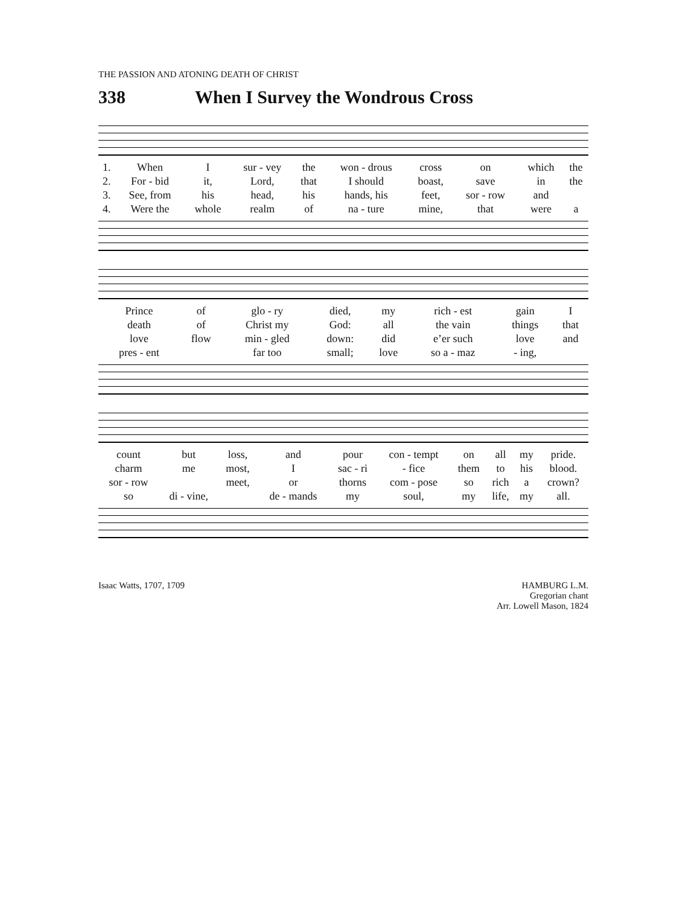THE PASSION AND ATONING DEATH OF CHRIST
338 When I Survey the Wondrous Cross
| 1. | When | I | sur - vey | the | won - drous | cross | on | which | the |
| 2. | For - bid | it, | Lord, | that | I should | boast, | save | in | the |
| 3. | See, from | his | head, | his | hands, his | feet, | sor - row | and | |
| 4. | Were the | whole | realm | of | na - ture | mine, | that | were | a |
| Prince | of | glo - ry | died, | my | rich - est | gain | I |
| death | of | Christ my | God: | all | the vain | things | that |
| love | flow | min - gled | down: | did | e’er such | love | and |
| pres - ent | | far too | small; | love | so a - maz | - ing, | |
| count | but | loss, | and | pour | con - tempt | on | all | my | pride. |
| charm | me | most, | I | sac - ri | - fice | them | to | his | blood. |
| sor - row | | meet, | or | thorns | com - pose | so | rich | a | crown? |
| so | di - vine, | | de - mands | my | soul, | my | life, | my | all. |
Isaac Watts, 1707, 1709 HAMBURG L.M.
Gregorian chant
Arr. Lowell Mason, 1824